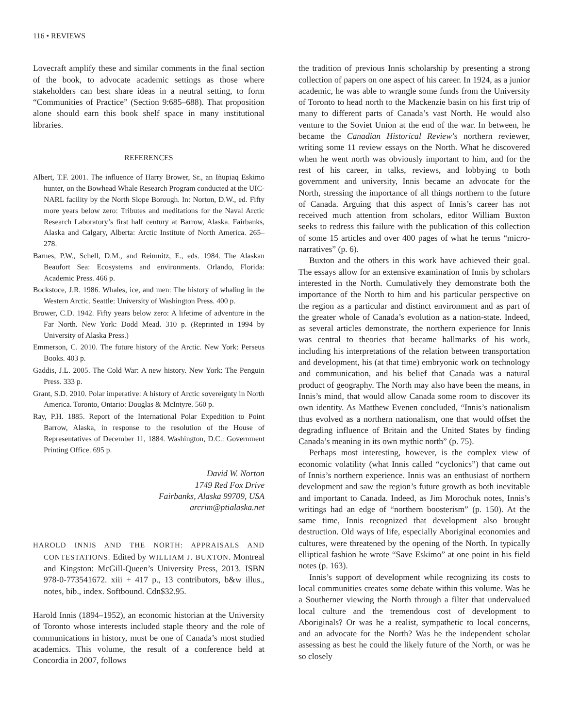116 • REVIEWS
Lovecraft amplify these and similar comments in the final section of the book, to advocate academic settings as those where stakeholders can best share ideas in a neutral setting, to form “Communities of Practice” (Section 9:685–688). That proposition alone should earn this book shelf space in many institutional libraries.
REFERENCES
Albert, T.F. 2001. The influence of Harry Brower, Sr., an Iñupiaq Eskimo hunter, on the Bowhead Whale Research Program conducted at the UIC-NARL facility by the North Slope Borough. In: Norton, D.W., ed. Fifty more years below zero: Tributes and meditations for the Naval Arctic Research Laboratory’s first half century at Barrow, Alaska. Fairbanks, Alaska and Calgary, Alberta: Arctic Institute of North America. 265–278.
Barnes, P.W., Schell, D.M., and Reimnitz, E., eds. 1984. The Alaskan Beaufort Sea: Ecosystems and environments. Orlando, Florida: Academic Press. 466 p.
Bockstoce, J.R. 1986. Whales, ice, and men: The history of whaling in the Western Arctic. Seattle: University of Washington Press. 400 p.
Brower, C.D. 1942. Fifty years below zero: A lifetime of adventure in the Far North. New York: Dodd Mead. 310 p. (Reprinted in 1994 by University of Alaska Press.)
Emmerson, C. 2010. The future history of the Arctic. New York: Perseus Books. 403 p.
Gaddis, J.L. 2005. The Cold War: A new history. New York: The Penguin Press. 333 p.
Grant, S.D. 2010. Polar imperative: A history of Arctic sovereignty in North America. Toronto, Ontario: Douglas & McIntyre. 560 p.
Ray, P.H. 1885. Report of the International Polar Expedition to Point Barrow, Alaska, in response to the resolution of the House of Representatives of December 11, 1884. Washington, D.C.: Government Printing Office. 695 p.
David W. Norton
1749 Red Fox Drive
Fairbanks, Alaska 99709, USA
arcrim@ptialaska.net
HAROLD INNIS AND THE NORTH: APPRAISALS AND CONTESTATIONS. Edited by WILLIAM J. BUXTON. Montreal and Kingston: McGill-Queen’s University Press, 2013. ISBN 978-0-773541672. xiii + 417 p., 13 contributors, b&w illus., notes, bib., index. Softbound. Cdn$32.95.
Harold Innis (1894–1952), an economic historian at the University of Toronto whose interests included staple theory and the role of communications in history, must be one of Canada’s most studied academics. This volume, the result of a conference held at Concordia in 2007, follows
the tradition of previous Innis scholarship by presenting a strong collection of papers on one aspect of his career. In 1924, as a junior academic, he was able to wrangle some funds from the University of Toronto to head north to the Mackenzie basin on his first trip of many to different parts of Canada’s vast North. He would also venture to the Soviet Union at the end of the war. In between, he became the Canadian Historical Review’s northern reviewer, writing some 11 review essays on the North. What he discovered when he went north was obviously important to him, and for the rest of his career, in talks, reviews, and lobbying to both government and university, Innis became an advocate for the North, stressing the importance of all things northern to the future of Canada. Arguing that this aspect of Innis’s career has not received much attention from scholars, editor William Buxton seeks to redress this failure with the publication of this collection of some 15 articles and over 400 pages of what he terms “micro-narratives” (p. 6).
Buxton and the others in this work have achieved their goal. The essays allow for an extensive examination of Innis by scholars interested in the North. Cumulatively they demonstrate both the importance of the North to him and his particular perspective on the region as a particular and distinct environment and as part of the greater whole of Canada’s evolution as a nation-state. Indeed, as several articles demonstrate, the northern experience for Innis was central to theories that became hallmarks of his work, including his interpretations of the relation between transportation and development, his (at that time) embryonic work on technology and communication, and his belief that Canada was a natural product of geography. The North may also have been the means, in Innis’s mind, that would allow Canada some room to discover its own identity. As Matthew Evenen concluded, “Innis’s nationalism thus evolved as a northern nationalism, one that would offset the degrading influence of Britain and the United States by finding Canada’s meaning in its own mythic north” (p. 75).
Perhaps most interesting, however, is the complex view of economic volatility (what Innis called “cyclonics”) that came out of Innis’s northern experience. Innis was an enthusiast of northern development and saw the region’s future growth as both inevitable and important to Canada. Indeed, as Jim Morochuk notes, Innis’s writings had an edge of “northern boosterism” (p. 150). At the same time, Innis recognized that development also brought destruction. Old ways of life, especially Aboriginal economies and cultures, were threatened by the opening of the North. In typically elliptical fashion he wrote “Save Eskimo” at one point in his field notes (p. 163).
Innis’s support of development while recognizing its costs to local communities creates some debate within this volume. Was he a Southerner viewing the North through a filter that undervalued local culture and the tremendous cost of development to Aboriginals? Or was he a realist, sympathetic to local concerns, and an advocate for the North? Was he the independent scholar assessing as best he could the likely future of the North, or was he so closely